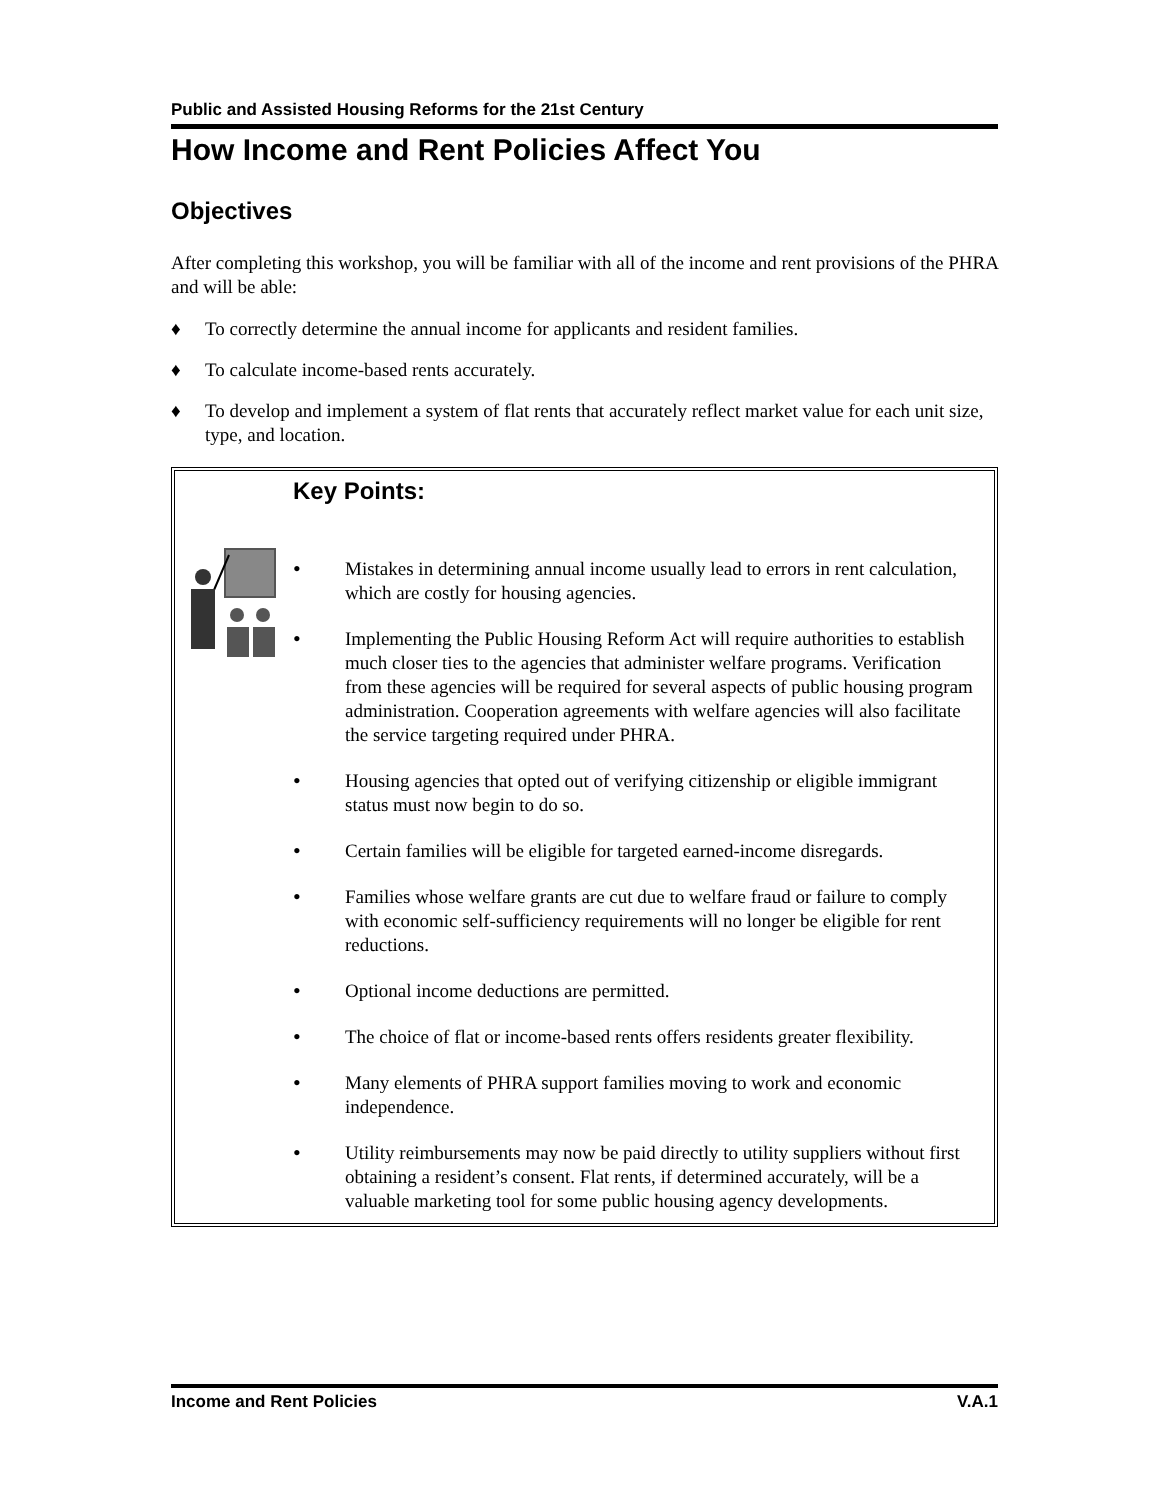Public and Assisted Housing Reforms for the 21st Century
How Income and Rent Policies Affect You
Objectives
After completing this workshop, you will be familiar with all of the income and rent provisions of the PHRA and will be able:
♦ To correctly determine the annual income for applicants and resident families.
♦ To calculate income-based rents accurately.
♦ To develop and implement a system of flat rents that accurately reflect market value for each unit size, type, and location.
Key Points:
•
Mistakes in determining annual income usually lead to errors in rent calculation, which are costly for housing agencies.
•
Implementing the Public Housing Reform Act will require authorities to establish much closer ties to the agencies that administer welfare programs. Verification from these agencies will be required for several aspects of public housing program administration. Cooperation agreements with welfare agencies will also facilitate the service targeting required under PHRA.
•
Housing agencies that opted out of verifying citizenship or eligible immigrant status must now begin to do so.
•
Certain families will be eligible for targeted earned-income disregards.
•
Families whose welfare grants are cut due to welfare fraud or failure to comply with economic self-sufficiency requirements will no longer be eligible for rent reductions.
•
Optional income deductions are permitted.
•
The choice of flat or income-based rents offers residents greater flexibility.
•
Many elements of PHRA support families moving to work and economic independence.
•
Utility reimbursements may now be paid directly to utility suppliers without first obtaining a resident’s consent. Flat rents, if determined accurately, will be a valuable marketing tool for some public housing agency developments.
Income and Rent Policies V.A.1